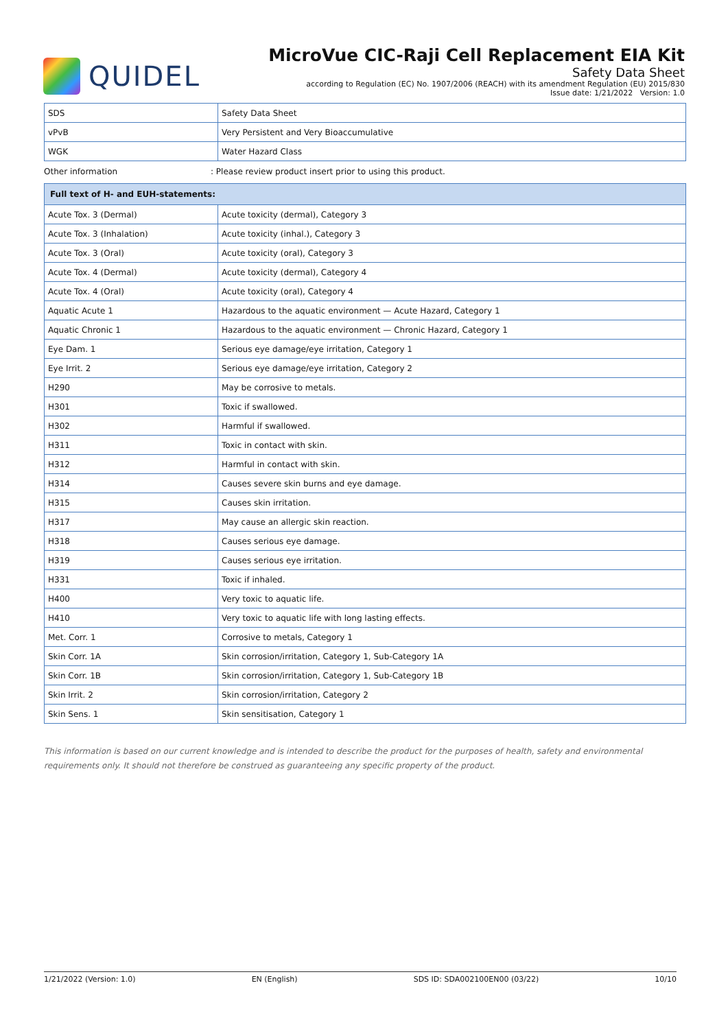QUIDEL
MicroVue CIC-Raji Cell Replacement EIA Kit
Safety Data Sheet
according to Regulation (EC) No. 1907/2006 (REACH) with its amendment Regulation (EU) 2015/830
Issue date: 1/21/2022 Version: 1.0
| SDS | Safety Data Sheet |
| vPvB | Very Persistent and Very Bioaccumulative |
| WGK | Water Hazard Class |
Other information : Please review product insert prior to using this product.
| Full text of H- and EUH-statements: | |
| --- | --- |
| Acute Tox. 3 (Dermal) | Acute toxicity (dermal), Category 3 |
| Acute Tox. 3 (Inhalation) | Acute toxicity (inhal.), Category 3 |
| Acute Tox. 3 (Oral) | Acute toxicity (oral), Category 3 |
| Acute Tox. 4 (Dermal) | Acute toxicity (dermal), Category 4 |
| Acute Tox. 4 (Oral) | Acute toxicity (oral), Category 4 |
| Aquatic Acute 1 | Hazardous to the aquatic environment — Acute Hazard, Category 1 |
| Aquatic Chronic 1 | Hazardous to the aquatic environment — Chronic Hazard, Category 1 |
| Eye Dam. 1 | Serious eye damage/eye irritation, Category 1 |
| Eye Irrit. 2 | Serious eye damage/eye irritation, Category 2 |
| H290 | May be corrosive to metals. |
| H301 | Toxic if swallowed. |
| H302 | Harmful if swallowed. |
| H311 | Toxic in contact with skin. |
| H312 | Harmful in contact with skin. |
| H314 | Causes severe skin burns and eye damage. |
| H315 | Causes skin irritation. |
| H317 | May cause an allergic skin reaction. |
| H318 | Causes serious eye damage. |
| H319 | Causes serious eye irritation. |
| H331 | Toxic if inhaled. |
| H400 | Very toxic to aquatic life. |
| H410 | Very toxic to aquatic life with long lasting effects. |
| Met. Corr. 1 | Corrosive to metals, Category 1 |
| Skin Corr. 1A | Skin corrosion/irritation, Category 1, Sub-Category 1A |
| Skin Corr. 1B | Skin corrosion/irritation, Category 1, Sub-Category 1B |
| Skin Irrit. 2 | Skin corrosion/irritation, Category 2 |
| Skin Sens. 1 | Skin sensitisation, Category 1 |
This information is based on our current knowledge and is intended to describe the product for the purposes of health, safety and environmental requirements only. It should not therefore be construed as guaranteeing any specific property of the product.
1/21/2022 (Version: 1.0) EN (English) SDS ID: SDA002100EN00 (03/22) 10/10